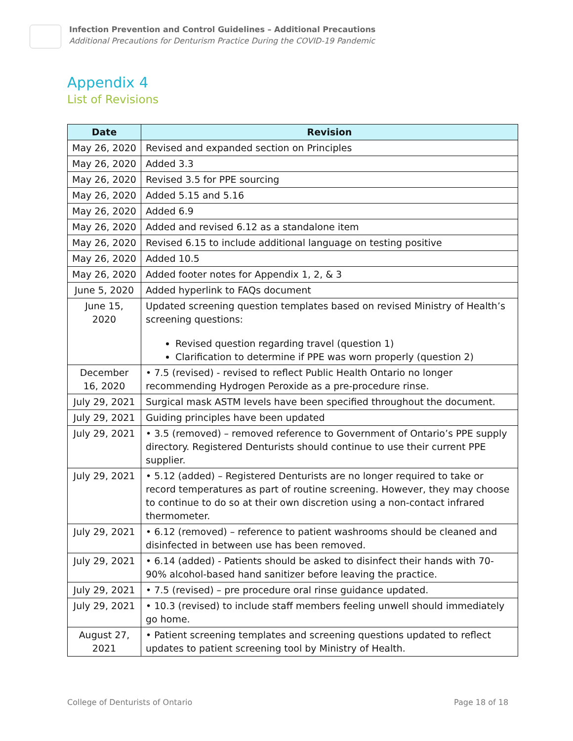Infection Prevention and Control Guidelines – Additional Precautions
Additional Precautions for Denturism Practice During the COVID-19 Pandemic
Appendix 4
List of Revisions
| Date | Revision |
| --- | --- |
| May 26, 2020 | Revised and expanded section on Principles |
| May 26, 2020 | Added 3.3 |
| May 26, 2020 | Revised 3.5 for PPE sourcing |
| May 26, 2020 | Added 5.15 and 5.16 |
| May 26, 2020 | Added 6.9 |
| May 26, 2020 | Added and revised 6.12 as a standalone item |
| May 26, 2020 | Revised 6.15 to include additional language on testing positive |
| May 26, 2020 | Added 10.5 |
| May 26, 2020 | Added footer notes for Appendix 1, 2, & 3 |
| June 5, 2020 | Added hyperlink to FAQs document |
| June 15, 2020 | Updated screening question templates based on revised Ministry of Health’s screening questions: Revised question regarding travel (question 1) Clarification to determine if PPE was worn properly (question 2) |
| December 16, 2020 | • 7.5 (revised) - revised to reflect Public Health Ontario no longer recommending Hydrogen Peroxide as a pre-procedure rinse. |
| July 29, 2021 | Surgical mask ASTM levels have been specified throughout the document. |
| July 29, 2021 | Guiding principles have been updated |
| July 29, 2021 | • 3.5 (removed) – removed reference to Government of Ontario’s PPE supply directory. Registered Denturists should continue to use their current PPE supplier. |
| July 29, 2021 | • 5.12 (added) – Registered Denturists are no longer required to take or record temperatures as part of routine screening. However, they may choose to continue to do so at their own discretion using a non-contact infrared thermometer. |
| July 29, 2021 | • 6.12 (removed) – reference to patient washrooms should be cleaned and disinfected in between use has been removed. |
| July 29, 2021 | • 6.14 (added) - Patients should be asked to disinfect their hands with 70-90% alcohol-based hand sanitizer before leaving the practice. |
| July 29, 2021 | • 7.5 (revised) – pre procedure oral rinse guidance updated. |
| July 29, 2021 | • 10.3 (revised) to include staff members feeling unwell should immediately go home. |
| August 27, 2021 | • Patient screening templates and screening questions updated to reflect updates to patient screening tool by Ministry of Health. |
College of Denturists of Ontario
Page 18 of 18